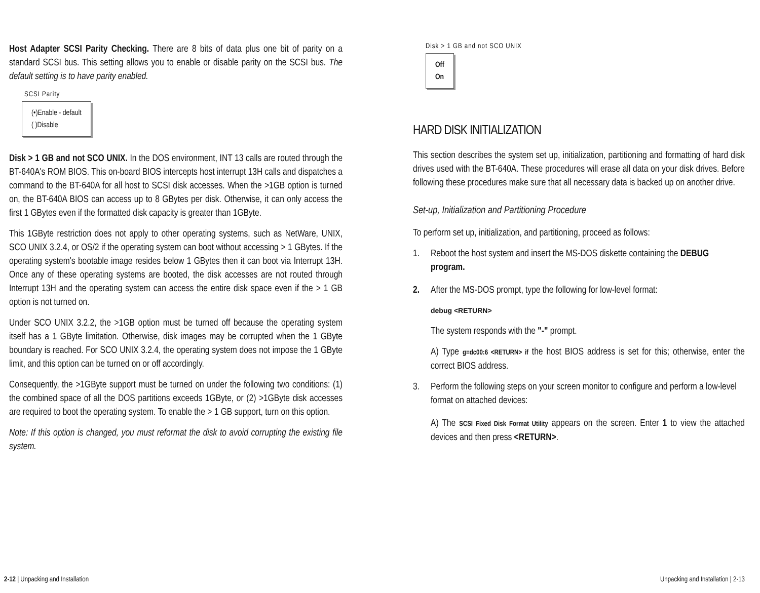Host Adapter SCSI Parity Checking. There are 8 bits of data plus one bit of parity on a standard SCSI bus. This setting allows you to enable or disable parity on the SCSI bus. The default setting is to have parity enabled.
SCSI Parity
(•)Enable - default
( )Disable
Disk > 1 GB and not SCO UNIX. In the DOS environment, INT 13 calls are routed through the BT-640A's ROM BIOS. This on-board BIOS intercepts host interrupt 13H calls and dispatches a command to the BT-640A for all host to SCSI disk accesses. When the >1GB option is turned on, the BT-640A BIOS can access up to 8 GBytes per disk. Otherwise, it can only access the first 1 GBytes even if the formatted disk capacity is greater than 1GByte.
This 1GByte restriction does not apply to other operating systems, such as NetWare, UNIX, SCO UNIX 3.2.4, or OS/2 if the operating system can boot without accessing > 1 GBytes. If the operating system's bootable image resides below 1 GBytes then it can boot via Interrupt 13H. Once any of these operating systems are booted, the disk accesses are not routed through Interrupt 13H and the operating system can access the entire disk space even if the > 1 GB option is not turned on.
Under SCO UNIX 3.2.2, the >1GB option must be turned off because the operating system itself has a 1 GByte limitation. Otherwise, disk images may be corrupted when the 1 GByte boundary is reached. For SCO UNIX 3.2.4, the operating system does not impose the 1 GByte limit, and this option can be turned on or off accordingly.
Consequently, the >1GByte support must be turned on under the following two conditions: (1) the combined space of all the DOS partitions exceeds 1GByte, or (2) >1GByte disk accesses are required to boot the operating system. To enable the > 1 GB support, turn on this option.
Note: If this option is changed, you must reformat the disk to avoid corrupting the existing file system.
Disk > 1 GB and not SCO UNIX
Off
On
HARD DISK INITIALIZATION
This section describes the system set up, initialization, partitioning and formatting of hard disk drives used with the BT-640A. These procedures will erase all data on your disk drives. Before following these procedures make sure that all necessary data is backed up on another drive.
Set-up, Initialization and Partitioning Procedure
To perform set up, initialization, and partitioning, proceed as follows:
1. Reboot the host system and insert the MS-DOS diskette containing the DEBUG program.
2. After the MS-DOS prompt, type the following for low-level format:
debug <RETURN>
The system responds with the "-" prompt.
A) Type g=dc00:6 <RETURN> if the host BIOS address is set for this; otherwise, enter the correct BIOS address.
3. Perform the following steps on your screen monitor to configure and perform a low-level format on attached devices:
A) The SCSI Fixed Disk Format Utility appears on the screen. Enter 1 to view the attached devices and then press <RETURN>.
2-12 | Unpacking and Installation
Unpacking and Installation | 2-13